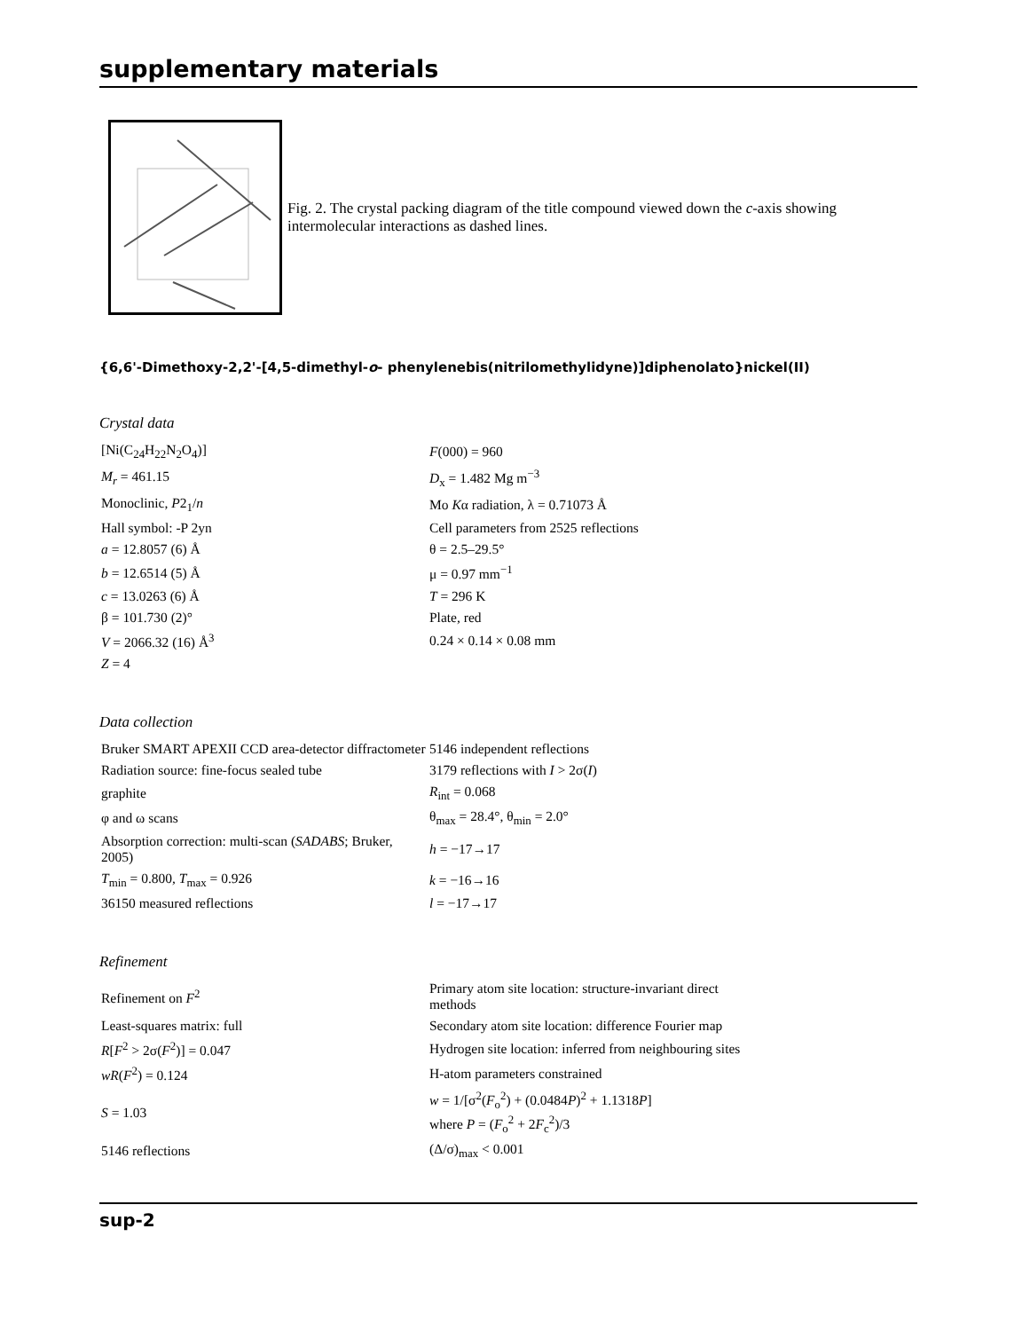supplementary materials
Fig. 2. The crystal packing diagram of the title compound viewed down the c-axis showing intermolecular interactions as dashed lines.
{6,6'-Dimethoxy-2,2'-[4,5-dimethyl-o- phenylenebis(nitrilomethylidyne)]diphenolato}nickel(II)
Crystal data
| [Ni(C<sub>24</sub>H<sub>22</sub>N<sub>2</sub>O<sub>4</sub>)] | F (000) = 960 |
| M<sub>r</sub> = 461.15 | D<sub>x</sub> = 1.482 Mg m<sup>−3</sup> |
| Monoclinic, P 2<sub>1</sub>/ n | Mo K α radiation, λ = 0.71073 Å |
| Hall symbol: -P 2yn | Cell parameters from 2525 reflections |
| a = 12.8057 (6) Å | θ = 2.5–29.5° |
| b = 12.6514 (5) Å | μ = 0.97 mm<sup>−1</sup> |
| c = 13.0263 (6) Å | T = 296 K |
| β = 101.730 (2)° | Plate, red |
| V = 2066.32 (16) Å<sup>3</sup> | 0.24 × 0.14 × 0.08 mm |
| Z = 4 | |
Data collection
| Bruker SMART APEXII CCD area-detector diffractometer | 5146 independent reflections |
| Radiation source: fine-focus sealed tube | 3179 reflections with I > 2σ( I ) |
| graphite | R<sub>int</sub> = 0.068 |
| φ and ω scans | θ<sub>max</sub> = 28.4°, θ<sub>min</sub> = 2.0° |
| Absorption correction: multi-scan ( SADABS ; Bruker, 2005) | h = −17→17 |
| T<sub>min</sub> = 0.800, T<sub>max</sub> = 0.926 | k = −16→16 |
| 36150 measured reflections | l = −17→17 |
Refinement
| Refinement on F<sup>2</sup> | Primary atom site location: structure-invariant direct methods |
| Least-squares matrix: full | Secondary atom site location: difference Fourier map |
| R [ F<sup>2</sup> > 2σ( F<sup>2</sup>)] = 0.047 | Hydrogen site location: inferred from neighbouring sites |
| wR ( F<sup>2</sup>) = 0.124 | H-atom parameters constrained |
| S = 1.03 | w = 1/[σ<sup>2</sup>( F<sub>o</sub><sup>2</sup>) + (0.0484 P )<sup>2</sup> + 1.1318 P ] where P = ( F<sub>o</sub><sup>2</sup> + 2 F<sub>c</sub><sup>2</sup>)/3 |
| 5146 reflections | (Δ/σ)<sub>max</sub> < 0.001 |
sup-2